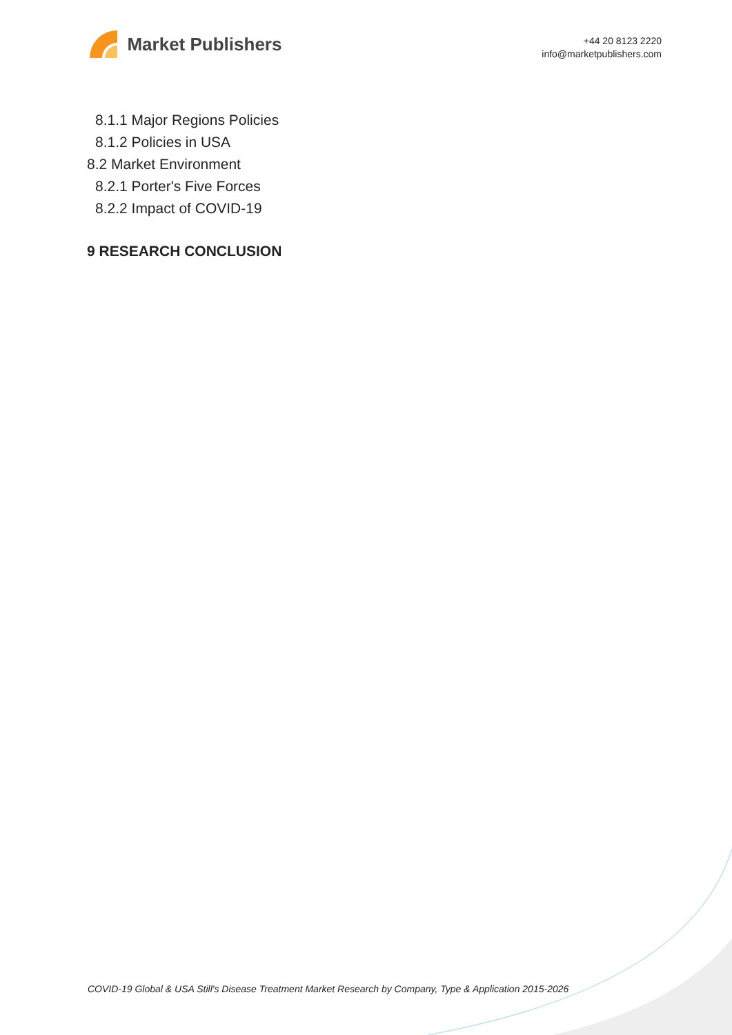Market Publishers
+44 20 8123 2220
info@marketpublishers.com
8.1.1 Major Regions Policies
8.1.2 Policies in USA
8.2 Market Environment
8.2.1 Porter's Five Forces
8.2.2 Impact of COVID-19
9 RESEARCH CONCLUSION
COVID-19 Global & USA Still's Disease Treatment Market Research by Company, Type & Application 2015-2026